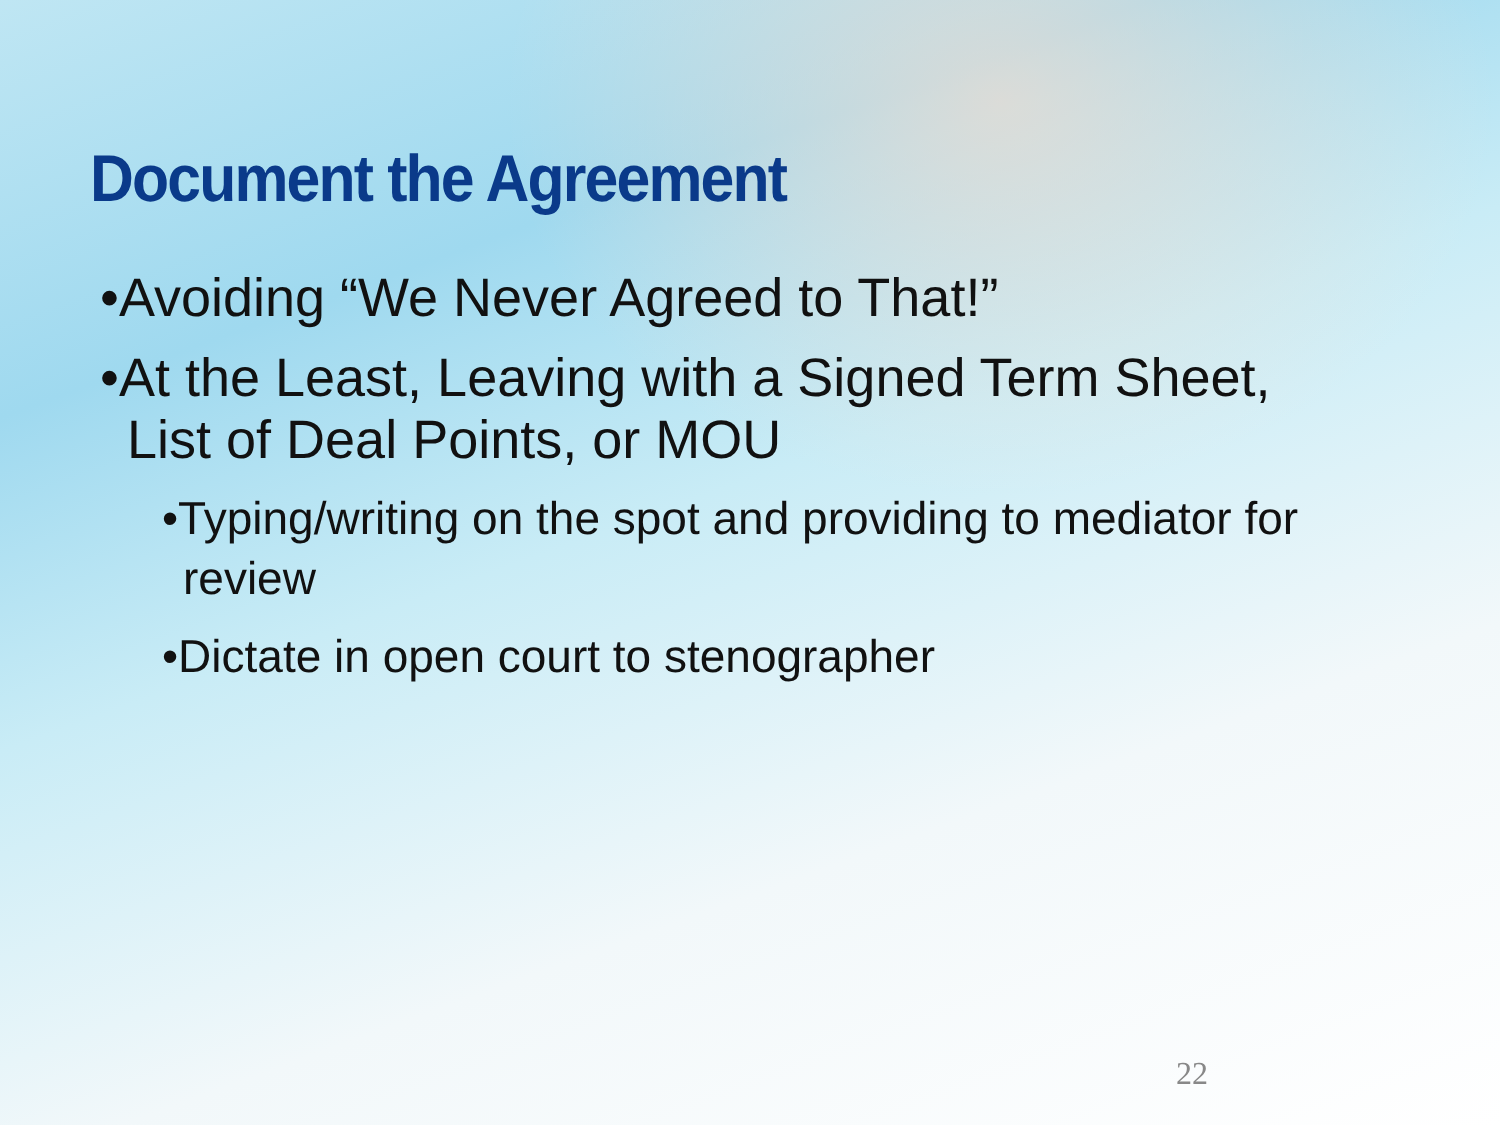Document the Agreement
•Avoiding “We Never Agreed to That!”
•At the Least, Leaving with a Signed Term Sheet,
List of Deal Points, or MOU
•Typing/writing on the spot and providing to mediator for
review
•Dictate in open court to stenographer
22